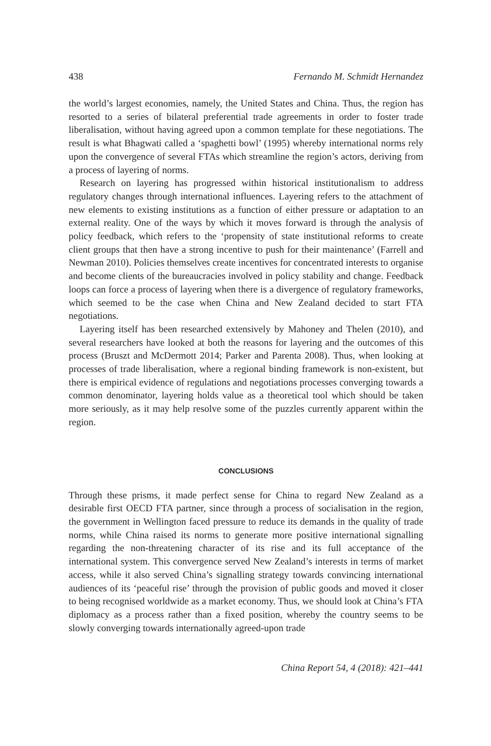438 Fernando M. Schmidt Hernandez
the world’s largest economies, namely, the United States and China. Thus, the region has resorted to a series of bilateral preferential trade agreements in order to foster trade liberalisation, without having agreed upon a common template for these negotiations. The result is what Bhagwati called a ‘spaghetti bowl’ (1995) whereby international norms rely upon the convergence of several FTAs which streamline the region’s actors, deriving from a process of layering of norms.
Research on layering has progressed within historical institutionalism to address regulatory changes through international influences. Layering refers to the attachment of new elements to existing institutions as a function of either pressure or adaptation to an external reality. One of the ways by which it moves forward is through the analysis of policy feedback, which refers to the ‘propensity of state institutional reforms to create client groups that then have a strong incentive to push for their maintenance’ (Farrell and Newman 2010). Policies themselves create incentives for concentrated interests to organise and become clients of the bureaucracies involved in policy stability and change. Feedback loops can force a process of layering when there is a divergence of regulatory frameworks, which seemed to be the case when China and New Zealand decided to start FTA negotiations.
Layering itself has been researched extensively by Mahoney and Thelen (2010), and several researchers have looked at both the reasons for layering and the outcomes of this process (Bruszt and McDermott 2014; Parker and Parenta 2008). Thus, when looking at processes of trade liberalisation, where a regional binding framework is non-existent, but there is empirical evidence of regulations and negotiations processes converging towards a common denominator, layering holds value as a theoretical tool which should be taken more seriously, as it may help resolve some of the puzzles currently apparent within the region.
CONCLUSIONS
Through these prisms, it made perfect sense for China to regard New Zealand as a desirable first OECD FTA partner, since through a process of socialisation in the region, the government in Wellington faced pressure to reduce its demands in the quality of trade norms, while China raised its norms to generate more positive international signalling regarding the non-threatening character of its rise and its full acceptance of the international system. This convergence served New Zealand’s interests in terms of market access, while it also served China’s signalling strategy towards convincing international audiences of its ‘peaceful rise’ through the provision of public goods and moved it closer to being recognised worldwide as a market economy. Thus, we should look at China’s FTA diplomacy as a process rather than a fixed position, whereby the country seems to be slowly converging towards internationally agreed-upon trade
China Report 54, 4 (2018): 421–441